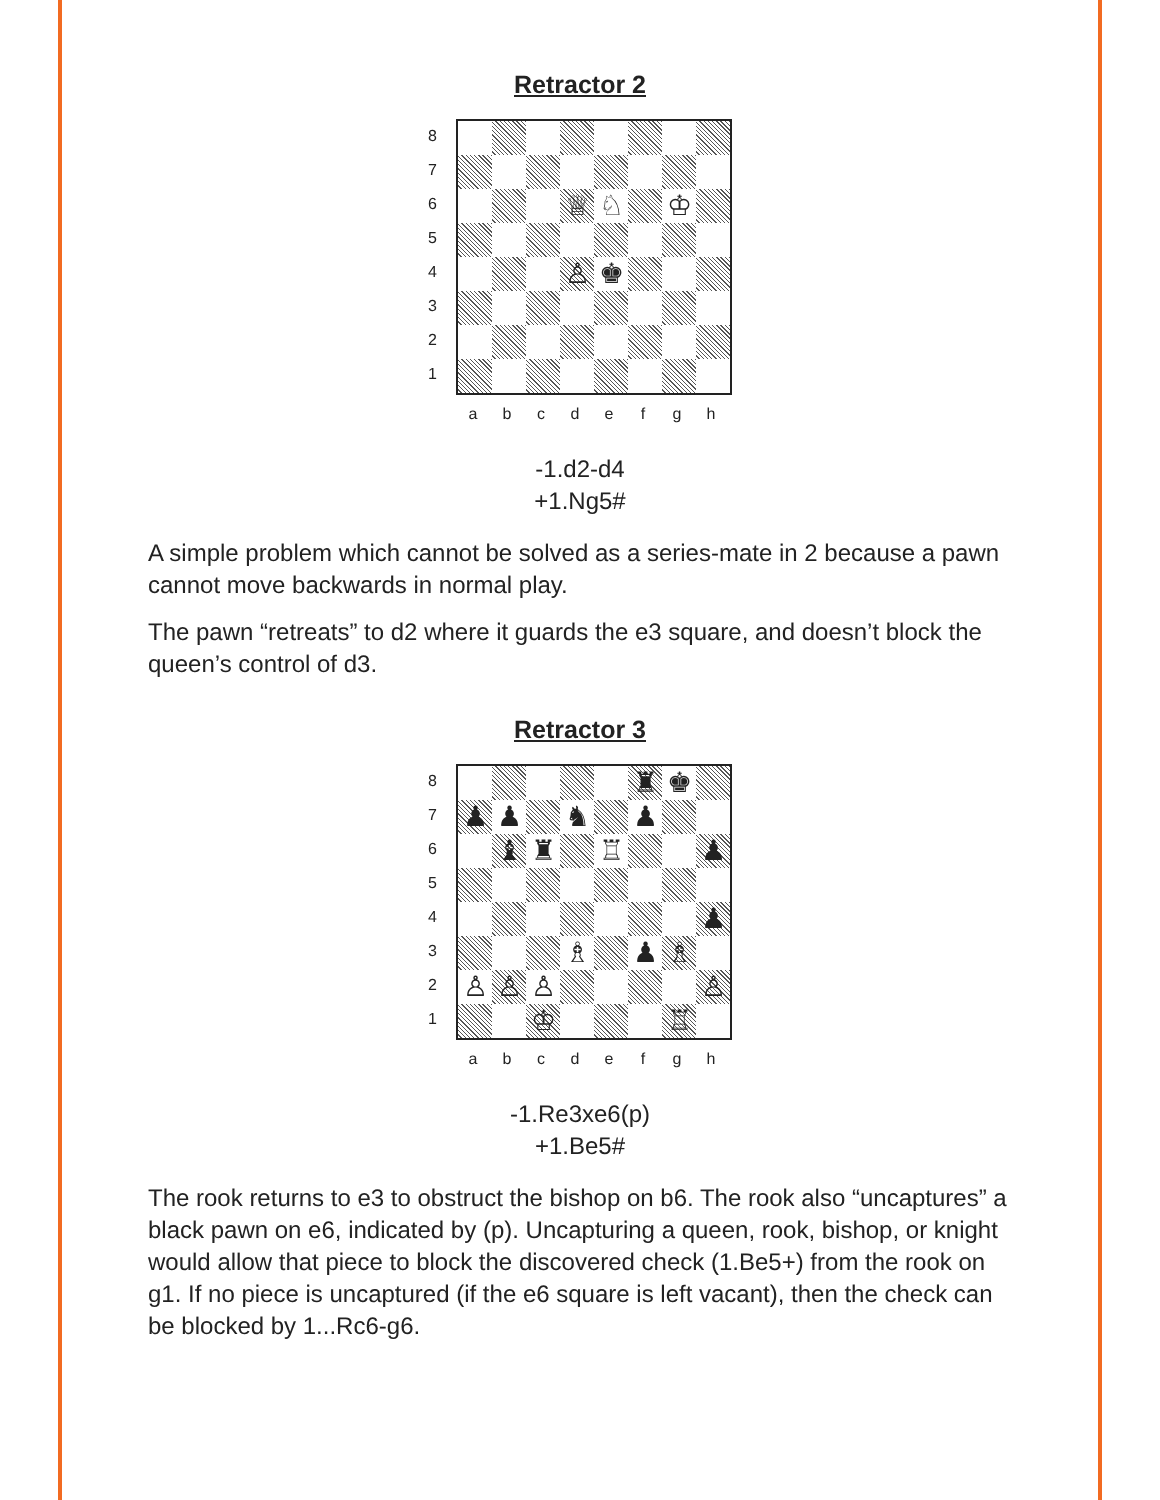Retractor 2
8
7
6
5
4
3
2
1
♕
♘
♔
♙
♚
a b c d e f g h
-1.d2-d4
+1.Ng5#
A simple problem which cannot be solved as a series-mate in 2 because a pawn cannot move backwards in normal play.
The pawn “retreats” to d2 where it guards the e3 square, and doesn’t block the queen’s control of d3.
Retractor 3
8
7
6
5
4
3
2
1
♜
♚
♟
♟
♞
♟
♝
♜
♖
♟
♟
♗
♟
♗
♙
♙
♙
♙
♔
♖
a b c d e f g h
-1.Re3xe6(p)
+1.Be5#
The rook returns to e3 to obstruct the bishop on b6. The rook also “uncaptures” a black pawn on e6, indicated by (p). Uncapturing a queen, rook, bishop, or knight would allow that piece to block the discovered check (1.Be5+) from the rook on g1. If no piece is uncaptured (if the e6 square is left vacant), then the check can be blocked by 1...Rc6-g6.